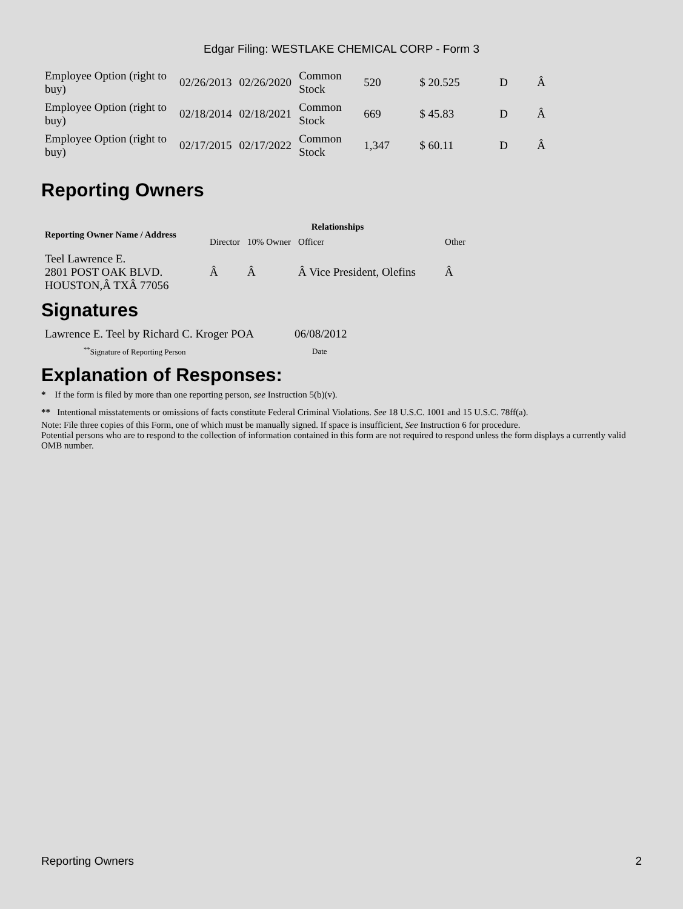Edgar Filing: WESTLAKE CHEMICAL CORP - Form 3
| Employee Option (right to buy) | 02/26/2013 | 02/26/2020 | Common Stock | 520 | $ 20.525 | D | Â |
| Employee Option (right to buy) | 02/18/2014 | 02/18/2021 | Common Stock | 669 | $ 45.83 | D | Â |
| Employee Option (right to buy) | 02/17/2015 | 02/17/2022 | Common Stock | 1,347 | $ 60.11 | D | Â |
Reporting Owners
| Reporting Owner Name / Address | Relationships | | | |
| --- | --- | --- | --- | --- |
| | Director | 10% Owner | Officer | Other |
| Teel Lawrence E. 2801 POST OAK BLVD. HOUSTON,Â TXÂ 77056 | Â | Â | Â Vice President, Olefins | Â |
Signatures
| Lawrence E. Teel by Richard C. Kroger POA | 06/08/2012 |
| <sup>**</sup> Signature of Reporting Person | Date |
Explanation of Responses:
* If the form is filed by more than one reporting person, see Instruction 5(b)(v).
** Intentional misstatements or omissions of facts constitute Federal Criminal Violations. See 18 U.S.C. 1001 and 15 U.S.C. 78ff(a).
Note: File three copies of this Form, one of which must be manually signed. If space is insufficient, See Instruction 6 for procedure.
Potential persons who are to respond to the collection of information contained in this form are not required to respond unless the form displays a currently valid OMB number.
Reporting Owners 2